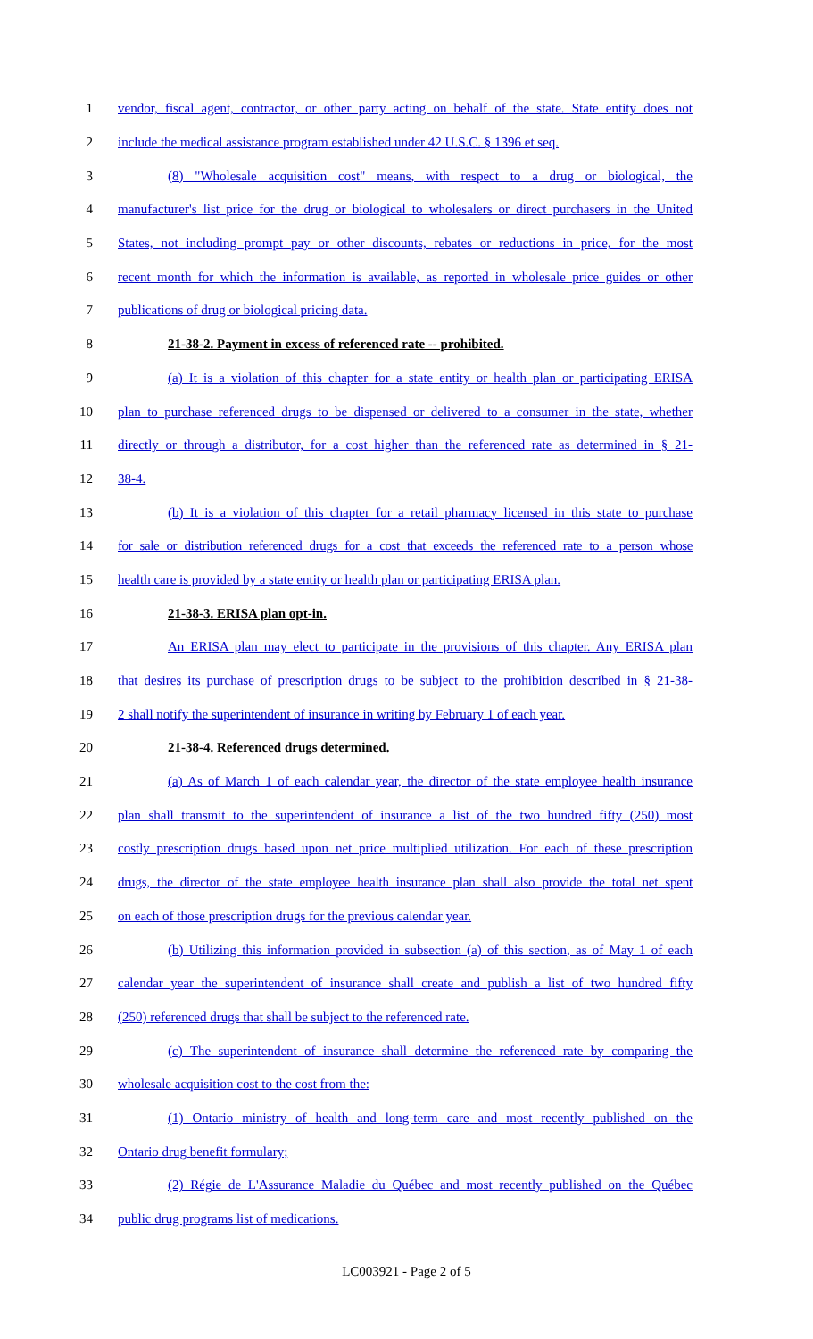1 vendor, fiscal agent, contractor, or other party acting on behalf of the state. State entity does not
2 include the medical assistance program established under 42 U.S.C. § 1396 et seq.
3 (8) "Wholesale acquisition cost" means, with respect to a drug or biological, the
4 manufacturer's list price for the drug or biological to wholesalers or direct purchasers in the United
5 States, not including prompt pay or other discounts, rebates or reductions in price, for the most
6 recent month for which the information is available, as reported in wholesale price guides or other
7 publications of drug or biological pricing data.
8 21-38-2. Payment in excess of referenced rate -- prohibited.
9 (a) It is a violation of this chapter for a state entity or health plan or participating ERISA
10 plan to purchase referenced drugs to be dispensed or delivered to a consumer in the state, whether
11 directly or through a distributor, for a cost higher than the referenced rate as determined in § 21-
12 38-4.
13 (b) It is a violation of this chapter for a retail pharmacy licensed in this state to purchase
14 for sale or distribution referenced drugs for a cost that exceeds the referenced rate to a person whose
15 health care is provided by a state entity or health plan or participating ERISA plan.
16 21-38-3. ERISA plan opt-in.
17 An ERISA plan may elect to participate in the provisions of this chapter. Any ERISA plan
18 that desires its purchase of prescription drugs to be subject to the prohibition described in § 21-38-
19 2 shall notify the superintendent of insurance in writing by February 1 of each year.
20 21-38-4. Referenced drugs determined.
21 (a) As of March 1 of each calendar year, the director of the state employee health insurance
22 plan shall transmit to the superintendent of insurance a list of the two hundred fifty (250) most
23 costly prescription drugs based upon net price multiplied utilization. For each of these prescription
24 drugs, the director of the state employee health insurance plan shall also provide the total net spent
25 on each of those prescription drugs for the previous calendar year.
26 (b) Utilizing this information provided in subsection (a) of this section, as of May 1 of each
27 calendar year the superintendent of insurance shall create and publish a list of two hundred fifty
28 (250) referenced drugs that shall be subject to the referenced rate.
29 (c) The superintendent of insurance shall determine the referenced rate by comparing the
30 wholesale acquisition cost to the cost from the:
31 (1) Ontario ministry of health and long-term care and most recently published on the
32 Ontario drug benefit formulary;
33 (2) Régie de L'Assurance Maladie du Québec and most recently published on the Québec
34 public drug programs list of medications.
LC003921 - Page 2 of 5